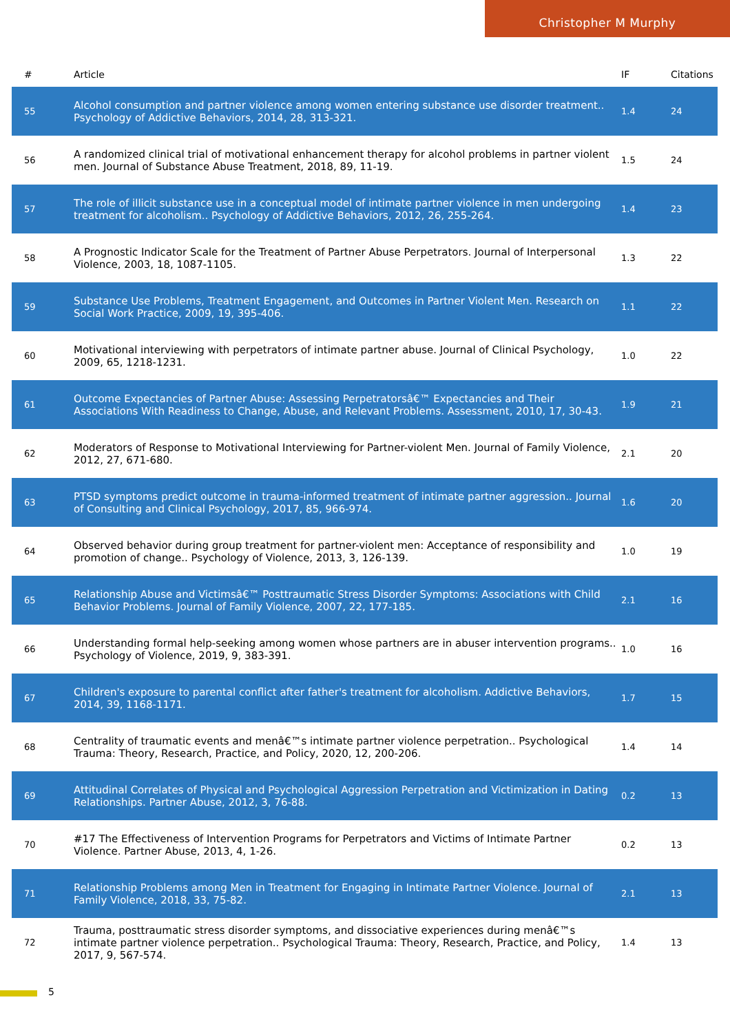Christopher M Murphy
| # | Article | IF | Citations |
| --- | --- | --- | --- |
| 55 | Alcohol consumption and partner violence among women entering substance use disorder treatment.. Psychology of Addictive Behaviors, 2014, 28, 313-321. | 1.4 | 24 |
| 56 | A randomized clinical trial of motivational enhancement therapy for alcohol problems in partner violent men. Journal of Substance Abuse Treatment, 2018, 89, 11-19. | 1.5 | 24 |
| 57 | The role of illicit substance use in a conceptual model of intimate partner violence in men undergoing treatment for alcoholism.. Psychology of Addictive Behaviors, 2012, 26, 255-264. | 1.4 | 23 |
| 58 | A Prognostic Indicator Scale for the Treatment of Partner Abuse Perpetrators. Journal of Interpersonal Violence, 2003, 18, 1087-1105. | 1.3 | 22 |
| 59 | Substance Use Problems, Treatment Engagement, and Outcomes in Partner Violent Men. Research on Social Work Practice, 2009, 19, 395-406. | 1.1 | 22 |
| 60 | Motivational interviewing with perpetrators of intimate partner abuse. Journal of Clinical Psychology, 2009, 65, 1218-1231. | 1.0 | 22 |
| 61 | Outcome Expectancies of Partner Abuse: Assessing Perpetratorsâ€™ Expectancies and Their Associations With Readiness to Change, Abuse, and Relevant Problems. Assessment, 2010, 17, 30-43. | 1.9 | 21 |
| 62 | Moderators of Response to Motivational Interviewing for Partner-violent Men. Journal of Family Violence, 2012, 27, 671-680. | 2.1 | 20 |
| 63 | PTSD symptoms predict outcome in trauma-informed treatment of intimate partner aggression.. Journal of Consulting and Clinical Psychology, 2017, 85, 966-974. | 1.6 | 20 |
| 64 | Observed behavior during group treatment for partner-violent men: Acceptance of responsibility and promotion of change.. Psychology of Violence, 2013, 3, 126-139. | 1.0 | 19 |
| 65 | Relationship Abuse and Victimsâ€™ Posttraumatic Stress Disorder Symptoms: Associations with Child Behavior Problems. Journal of Family Violence, 2007, 22, 177-185. | 2.1 | 16 |
| 66 | Understanding formal help-seeking among women whose partners are in abuser intervention programs.. Psychology of Violence, 2019, 9, 383-391. | 1.0 | 16 |
| 67 | Children's exposure to parental conflict after father's treatment for alcoholism. Addictive Behaviors, 2014, 39, 1168-1171. | 1.7 | 15 |
| 68 | Centrality of traumatic events and menâ€™s intimate partner violence perpetration.. Psychological Trauma: Theory, Research, Practice, and Policy, 2020, 12, 200-206. | 1.4 | 14 |
| 69 | Attitudinal Correlates of Physical and Psychological Aggression Perpetration and Victimization in Dating Relationships. Partner Abuse, 2012, 3, 76-88. | 0.2 | 13 |
| 70 | #17 The Effectiveness of Intervention Programs for Perpetrators and Victims of Intimate Partner Violence. Partner Abuse, 2013, 4, 1-26. | 0.2 | 13 |
| 71 | Relationship Problems among Men in Treatment for Engaging in Intimate Partner Violence. Journal of Family Violence, 2018, 33, 75-82. | 2.1 | 13 |
| 72 | Trauma, posttraumatic stress disorder symptoms, and dissociative experiences during menâ€™s intimate partner violence perpetration.. Psychological Trauma: Theory, Research, Practice, and Policy, 2017, 9, 567-574. | 1.4 | 13 |
5